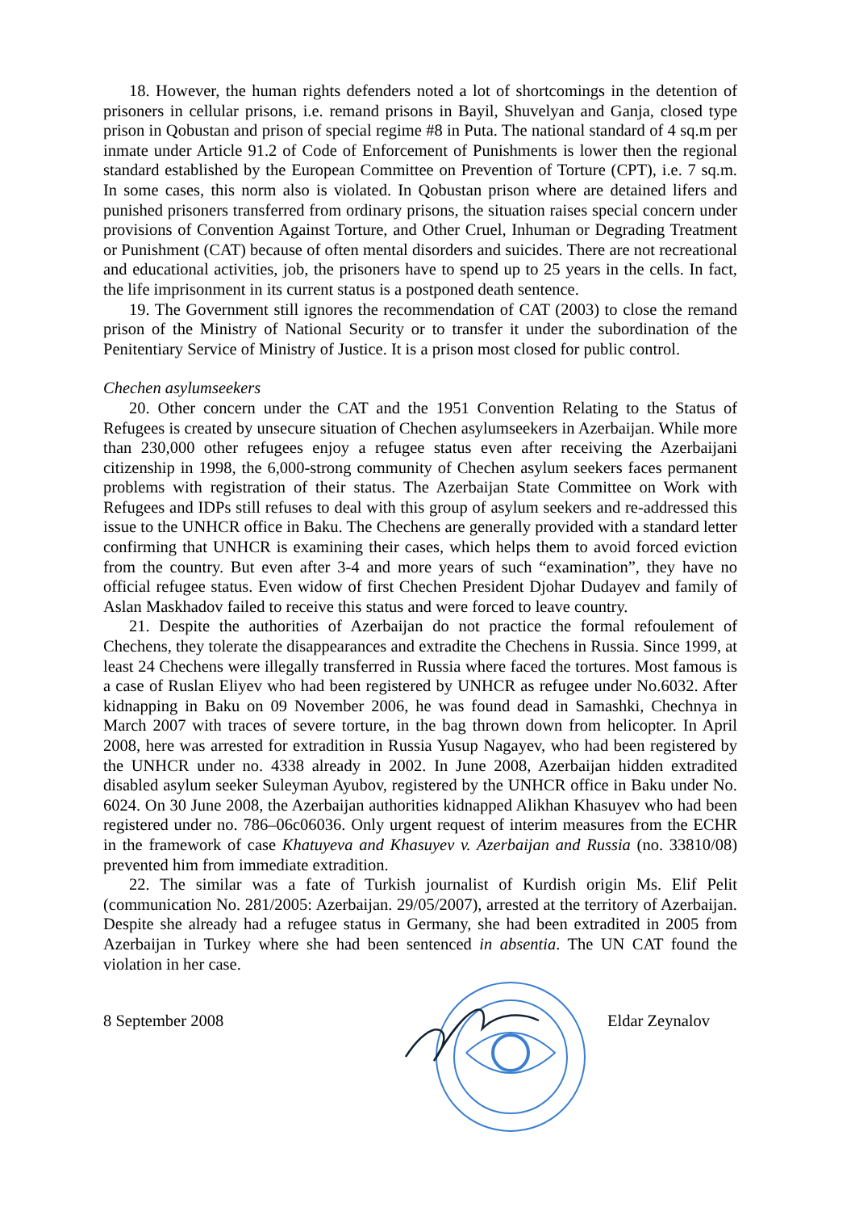18. However, the human rights defenders noted a lot of shortcomings in the detention of prisoners in cellular prisons, i.e. remand prisons in Bayil, Shuvelyan and Ganja, closed type prison in Qobustan and prison of special regime #8 in Puta. The national standard of 4 sq.m per inmate under Article 91.2 of Code of Enforcement of Punishments is lower then the regional standard established by the European Committee on Prevention of Torture (CPT), i.e. 7 sq.m. In some cases, this norm also is violated. In Qobustan prison where are detained lifers and punished prisoners transferred from ordinary prisons, the situation raises special concern under provisions of Convention Against Torture, and Other Cruel, Inhuman or Degrading Treatment or Punishment (CAT) because of often mental disorders and suicides. There are not recreational and educational activities, job, the prisoners have to spend up to 25 years in the cells. In fact, the life imprisonment in its current status is a postponed death sentence.
19. The Government still ignores the recommendation of CAT (2003) to close the remand prison of the Ministry of National Security or to transfer it under the subordination of the Penitentiary Service of Ministry of Justice. It is a prison most closed for public control.
Chechen asylumseekers
20. Other concern under the CAT and the 1951 Convention Relating to the Status of Refugees is created by unsecure situation of Chechen asylumseekers in Azerbaijan. While more than 230,000 other refugees enjoy a refugee status even after receiving the Azerbaijani citizenship in 1998, the 6,000-strong community of Chechen asylum seekers faces permanent problems with registration of their status. The Azerbaijan State Committee on Work with Refugees and IDPs still refuses to deal with this group of asylum seekers and re-addressed this issue to the UNHCR office in Baku. The Chechens are generally provided with a standard letter confirming that UNHCR is examining their cases, which helps them to avoid forced eviction from the country. But even after 3-4 and more years of such “examination”, they have no official refugee status. Even widow of first Chechen President Djohar Dudayev and family of Aslan Maskhadov failed to receive this status and were forced to leave country.
21. Despite the authorities of Azerbaijan do not practice the formal refoulement of Chechens, they tolerate the disappearances and extradite the Chechens in Russia. Since 1999, at least 24 Chechens were illegally transferred in Russia where faced the tortures. Most famous is a case of Ruslan Eliyev who had been registered by UNHCR as refugee under No.6032. After kidnapping in Baku on 09 November 2006, he was found dead in Samashki, Chechnya in March 2007 with traces of severe torture, in the bag thrown down from helicopter. In April 2008, here was arrested for extradition in Russia Yusup Nagayev, who had been registered by the UNHCR under no. 4338 already in 2002. In June 2008, Azerbaijan hidden extradited disabled asylum seeker Suleyman Ayubov, registered by the UNHCR office in Baku under No. 6024. On 30 June 2008, the Azerbaijan authorities kidnapped Alikhan Khasuyev who had been registered under no. 786–06c06036. Only urgent request of interim measures from the ECHR in the framework of case Khatuyeva and Khasuyev v. Azerbaijan and Russia (no. 33810/08) prevented him from immediate extradition.
22. The similar was a fate of Turkish journalist of Kurdish origin Ms. Elif Pelit (communication No. 281/2005: Azerbaijan. 29/05/2007), arrested at the territory of Azerbaijan. Despite she already had a refugee status in Germany, she had been extradited in 2005 from Azerbaijan in Turkey where she had been sentenced in absentia. The UN CAT found the violation in her case.
8 September 2008 Eldar Zeynalov